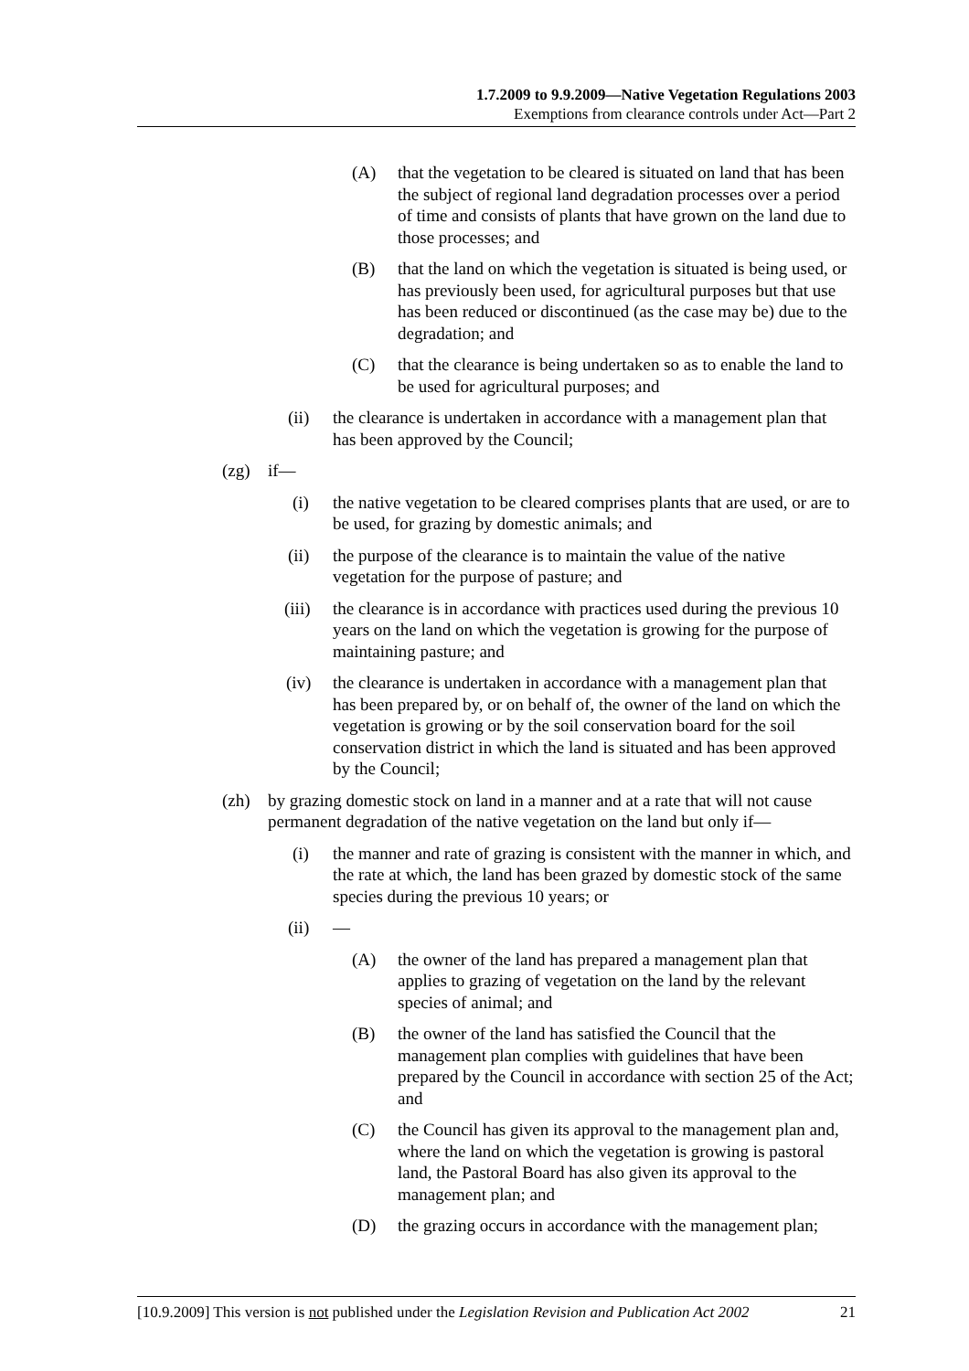1.7.2009 to 9.9.2009—Native Vegetation Regulations 2003
Exemptions from clearance controls under Act—Part 2
(A) that the vegetation to be cleared is situated on land that has been the subject of regional land degradation processes over a period of time and consists of plants that have grown on the land due to those processes; and
(B) that the land on which the vegetation is situated is being used, or has previously been used, for agricultural purposes but that use has been reduced or discontinued (as the case may be) due to the degradation; and
(C) that the clearance is being undertaken so as to enable the land to be used for agricultural purposes; and
(ii) the clearance is undertaken in accordance with a management plan that has been approved by the Council;
(zg) if—
(i) the native vegetation to be cleared comprises plants that are used, or are to be used, for grazing by domestic animals; and
(ii) the purpose of the clearance is to maintain the value of the native vegetation for the purpose of pasture; and
(iii) the clearance is in accordance with practices used during the previous 10 years on the land on which the vegetation is growing for the purpose of maintaining pasture; and
(iv) the clearance is undertaken in accordance with a management plan that has been prepared by, or on behalf of, the owner of the land on which the vegetation is growing or by the soil conservation board for the soil conservation district in which the land is situated and has been approved by the Council;
(zh) by grazing domestic stock on land in a manner and at a rate that will not cause permanent degradation of the native vegetation on the land but only if—
(i) the manner and rate of grazing is consistent with the manner in which, and the rate at which, the land has been grazed by domestic stock of the same species during the previous 10 years; or
(ii) —
(A) the owner of the land has prepared a management plan that applies to grazing of vegetation on the land by the relevant species of animal; and
(B) the owner of the land has satisfied the Council that the management plan complies with guidelines that have been prepared by the Council in accordance with section 25 of the Act; and
(C) the Council has given its approval to the management plan and, where the land on which the vegetation is growing is pastoral land, the Pastoral Board has also given its approval to the management plan; and
(D) the grazing occurs in accordance with the management plan;
[10.9.2009] This version is not published under the Legislation Revision and Publication Act 2002 21